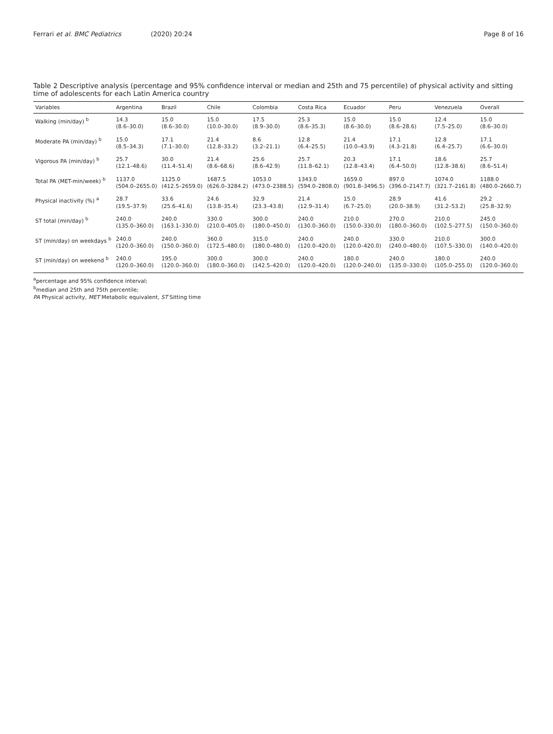Ferrari et al. BMC Pediatrics (2020) 20:24 Page 8 of 16
Table 2 Descriptive analysis (percentage and 95% confidence interval or median and 25th and 75 percentile) of physical activity and sitting time of adolescents for each Latin America country
| Variables | Argentina | Brazil | Chile | Colombia | Costa Rica | Ecuador | Peru | Venezuela | Overall |
| --- | --- | --- | --- | --- | --- | --- | --- | --- | --- |
| Walking (min/day) <sup>b</sup> | 14.3 (8.6–30.0) | 15.0 (8.6–30.0) | 15.0 (10.0–30.0) | 17.5 (8.9–30.0) | 25.3 (8.6–35.3) | 15.0 (8.6–30.0) | 15.0 (8.6–28.6) | 12.4 (7.5–25.0) | 15.0 (8.6–30.0) |
| Moderate PA (min/day) <sup>b</sup> | 15.0 (8.5–34.3) | 17.1 (7.1–30.0) | 21.4 (12.8–33.2) | 8.6 (3.2–21.1) | 12.8 (6.4–25.5) | 21.4 (10.0–43.9) | 17.1 (4.3–21.8) | 12.8 (6.4–25.7) | 17.1 (6.6–30.0) |
| Vigorous PA (min/day) <sup>b</sup> | 25.7 (12.1–48.6) | 30.0 (11.4–51.4) | 21.4 (8.6–68.6) | 25.6 (8.6–42.9) | 25.7 (11.8–62.1) | 20.3 (12.8–43.4) | 17.1 (6.4–50.0) | 18.6 (12.8–38.6) | 25.7 (8.6–51.4) |
| Total PA (MET-min/week) <sup>b</sup> | 1137.0 (504.0–2655.0) | 1125.0 (412.5–2659.0) | 1687.5 (626.0–3284.2) | 1053.0 (473.0–2388.5) | 1343.0 (594.0–2808.0) | 1659.0 (901.8–3496.5) | 897.0 (396.0–2147.7) | 1074.0 (321.7–2161.8) | 1188.0 (480.0–2660.7) |
| Physical inactivity (%) <sup>a</sup> | 28.7 (19.5–37.9) | 33.6 (25.6–41.6) | 24.6 (13.8–35.4) | 32.9 (23.3–43.8) | 21.4 (12.9–31.4) | 15.0 (6.7–25.0) | 28.9 (20.0–38.9) | 41.6 (31.2–53.2) | 29.2 (25.8–32.9) |
| ST total (min/day) <sup>b</sup> | 240.0 (135.0–360.0) | 240.0 (163.1–330.0) | 330.0 (210.0–405.0) | 300.0 (180.0–450.0) | 240.0 (130.0–360.0) | 210.0 (150.0–330.0) | 270.0 (180.0–360.0) | 210.0 (102.5–277.5) | 245.0 (150.0–360.0) |
| ST (min/day) on weekdays <sup>b</sup> | 240.0 (120.0–360.0) | 240.0 (150.0–360.0) | 360.0 (172.5–480.0) | 315.0 (180.0–480.0) | 240.0 (120.0–420.0) | 240.0 (120.0–420.0) | 330.0 (240.0–480.0) | 210.0 (107.5–330.0) | 300.0 (140.0–420.0) |
| ST (min/day) on weekend <sup>b</sup> | 240.0 (120.0–360.0) | 195.0 (120.0–360.0) | 300.0 (180.0–360.0) | 300.0 (142.5–420.0) | 240.0 (120.0–420.0) | 180.0 (120.0–240.0) | 240.0 (135.0–330.0) | 180.0 (105.0–255.0) | 240.0 (120.0–360.0) |
<sup>a</sup> percentage and 95% confidence interval;
<sup>b</sup> median and 25th and 75th percentile;
PA Physical activity, MET Metabolic equivalent, ST Sitting time